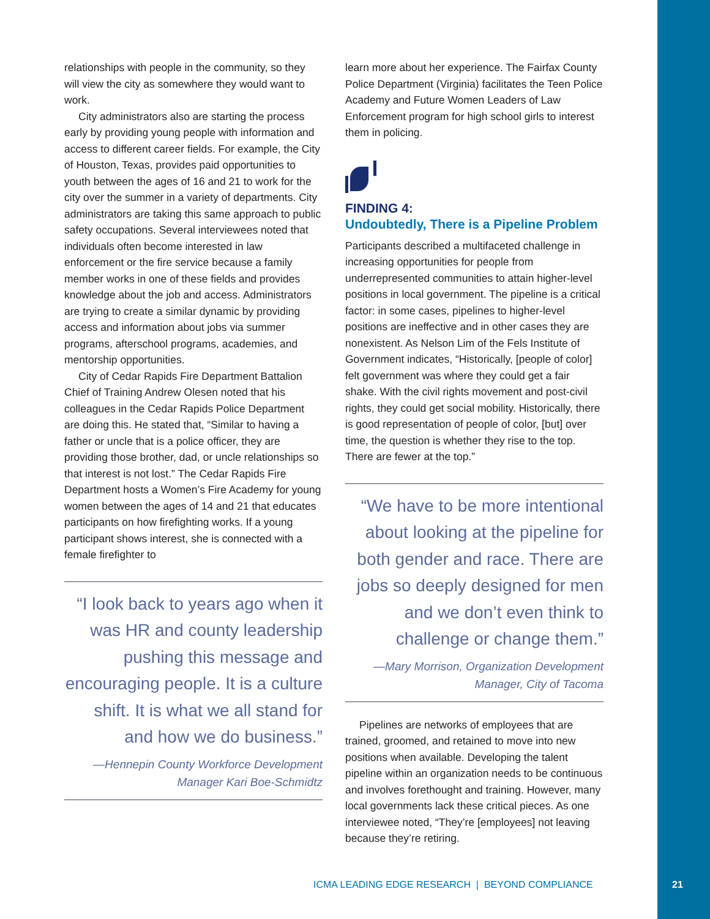relationships with people in the community, so they will view the city as somewhere they would want to work.
City administrators also are starting the process early by providing young people with information and access to different career fields. For example, the City of Houston, Texas, provides paid opportunities to youth between the ages of 16 and 21 to work for the city over the summer in a variety of departments. City administrators are taking this same approach to public safety occupations. Several interviewees noted that individuals often become interested in law enforcement or the fire service because a family member works in one of these fields and provides knowledge about the job and access. Administrators are trying to create a similar dynamic by providing access and information about jobs via summer programs, afterschool programs, academies, and mentorship opportunities.
City of Cedar Rapids Fire Department Battalion Chief of Training Andrew Olesen noted that his colleagues in the Cedar Rapids Police Department are doing this. He stated that, “Similar to having a father or uncle that is a police officer, they are providing those brother, dad, or uncle relationships so that interest is not lost.” The Cedar Rapids Fire Department hosts a Women’s Fire Academy for young women between the ages of 14 and 21 that educates participants on how firefighting works. If a young participant shows interest, she is connected with a female firefighter to
“I look back to years ago when it was HR and county leadership pushing this message and encouraging people. It is a culture shift. It is what we all stand for and how we do business.”
—Hennepin County Workforce Development Manager Kari Boe-Schmidtz
learn more about her experience. The Fairfax County Police Department (Virginia) facilitates the Teen Police Academy and Future Women Leaders of Law Enforcement program for high school girls to interest them in policing.
FINDING 4:
Undoubtedly, There is a Pipeline Problem
Participants described a multifaceted challenge in increasing opportunities for people from underrepresented communities to attain higher-level positions in local government. The pipeline is a critical factor: in some cases, pipelines to higher-level positions are ineffective and in other cases they are nonexistent. As Nelson Lim of the Fels Institute of Government indicates, “Historically, [people of color] felt government was where they could get a fair shake. With the civil rights movement and post-civil rights, they could get social mobility. Historically, there is good representation of people of color, [but] over time, the question is whether they rise to the top. There are fewer at the top.”
“We have to be more intentional about looking at the pipeline for both gender and race. There are jobs so deeply designed for men and we don’t even think to challenge or change them.”
—Mary Morrison, Organization Development Manager, City of Tacoma
Pipelines are networks of employees that are trained, groomed, and retained to move into new positions when available. Developing the talent pipeline within an organization needs to be continuous and involves forethought and training. However, many local governments lack these critical pieces. As one interviewee noted, “They’re [employees] not leaving because they’re retiring.
ICMA LEADING EDGE RESEARCH | BEYOND COMPLIANCE
21